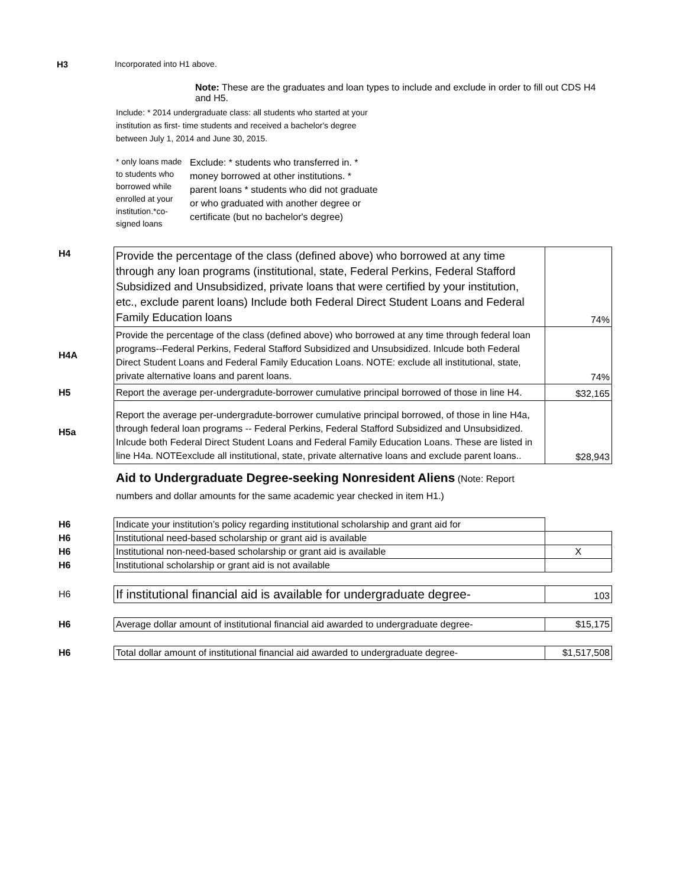H3 Incorporated into H1 above.
Note: These are the graduates and loan types to include and exclude in order to fill out CDS H4 and H5.
Include: * 2014 undergraduate class: all students who started at your institution as first- time students and received a bachelor's degree between July 1, 2014 and June 30, 2015.
* only loans made to students who borrowed while enrolled at your institution.*co-signed loans
Exclude: * students who transferred in. * money borrowed at other institutions. * parent loans * students who did not graduate or who graduated with another degree or certificate (but no bachelor's degree)
| H4 | Provide the percentage of the class (defined above) who borrowed at any time through any loan programs (institutional, state, Federal Perkins, Federal Stafford Subsidized and Unsubsidized, private loans that were certified by your institution, etc., exclude parent loans) Include both Federal Direct Student Loans and Federal Family Education loans | 74% |
| H4A | Provide the percentage of the class (defined above) who borrowed at any time through federal loan programs--Federal Perkins, Federal Stafford Subsidized and Unsubsidized. Inlcude both Federal Direct Student Loans and Federal Family Education Loans. NOTE: exclude all institutional, state, private alternative loans and parent loans. | 74% |
| H5 | Report the average per-undergradute-borrower cumulative principal borrowed of those in line H4. | $32,165 |
| H5a | Report the average per-undergradute-borrower cumulative principal borrowed, of those in line H4a, through federal loan programs -- Federal Perkins, Federal Stafford Subsidized and Unsubsidized. Inlcude both Federal Direct Student Loans and Federal Family Education Loans. These are listed in line H4a. NOTEexclude all institutional, state, private alternative loans and exclude parent loans.. | $28,943 |
Aid to Undergraduate Degree-seeking Nonresident Aliens (Note: Report numbers and dollar amounts for the same academic year checked in item H1.)
| H6 | Indicate your institution’s policy regarding institutional scholarship and grant aid for | |
| H6 | Institutional need-based scholarship or grant aid is available | |
| H6 | Institutional non-need-based scholarship or grant aid is available | X |
| H6 | Institutional scholarship or grant aid is not available | |
| H6 | If institutional financial aid is available for undergraduate degree- | 103 |
| H6 | Average dollar amount of institutional financial aid awarded to undergraduate degree- | $15,175 |
| H6 | Total dollar amount of institutional financial aid awarded to undergraduate degree- | $1,517,508 |